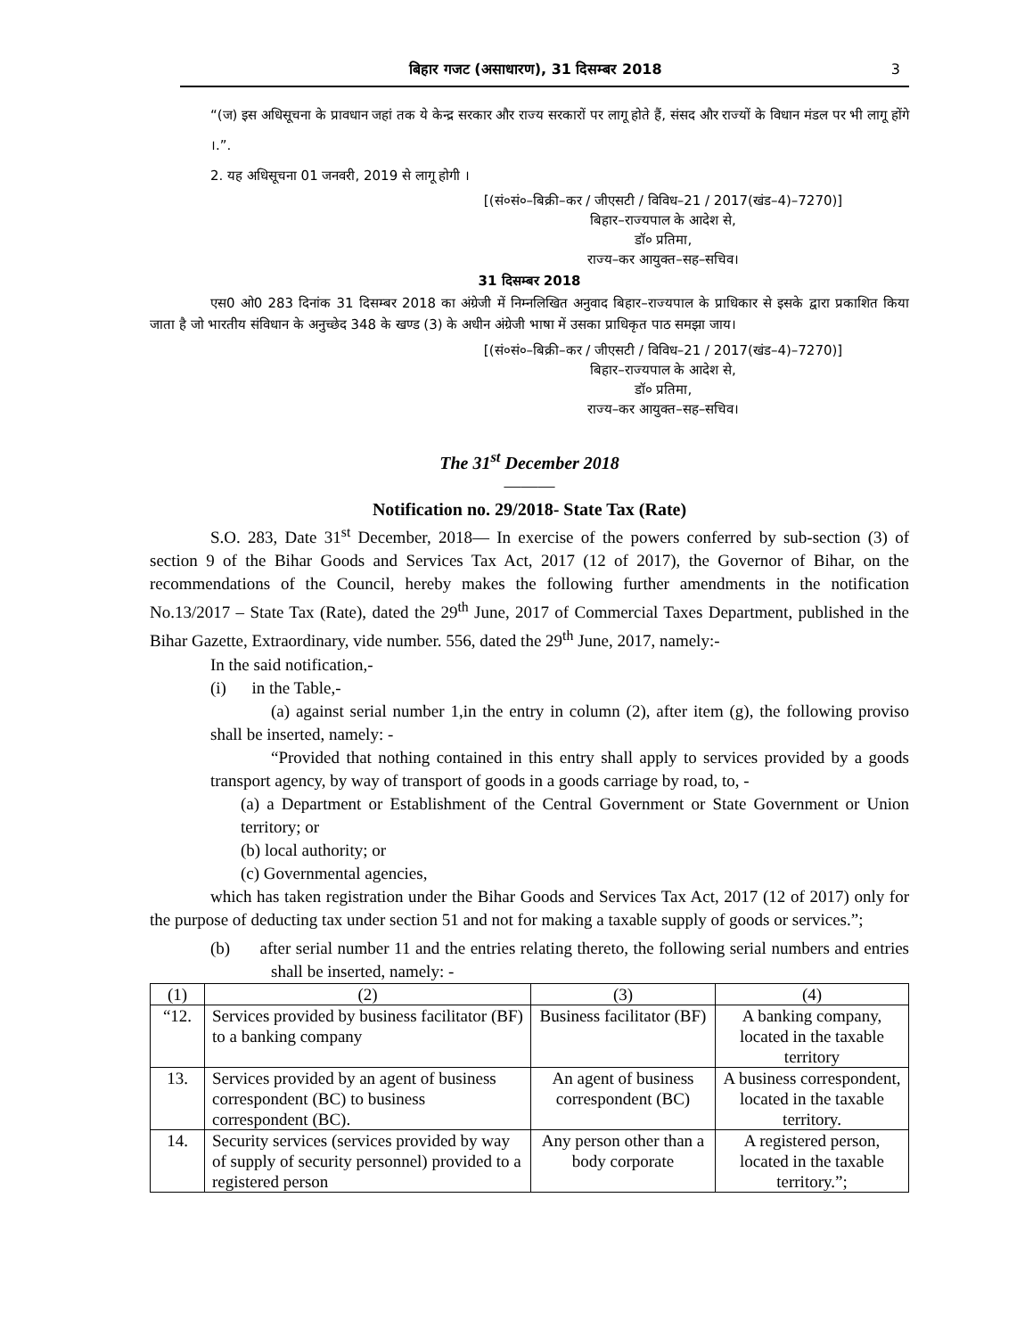बिहार गजट (असाधारण), 31 दिसम्बर 2018 3
“(ज) इस अधिसूचना के प्रावधान जहां तक ये केन्द्र सरकार और राज्य सरकारों पर लागू होते हैं, संसद और राज्यों के विधान मंडल पर भी लागू होंगे ।.”.
2. यह अधिसूचना 01 जनवरी, 2019 से लागू होगी ।
[(सं०सं०–बिक्री–कर / जीएसटी / विविध–21 / 2017(खंड–4)–7270)]
बिहार–राज्यपाल के आदेश से,
डॉ० प्रतिमा,
राज्य–कर आयुक्त–सह–सचिव।
31 दिसम्बर 2018
एस0 ओ0 283 दिनांक 31 दिसम्बर 2018 का अंग्रेजी में निम्नलिखित अनुवाद बिहार–राज्यपाल के प्राधिकार से इसके द्वारा प्रकाशित किया जाता है जो भारतीय संविधान के अनुच्छेद 348 के खण्ड (3) के अधीन अंग्रेजी भाषा में उसका प्राधिकृत पाठ समझा जाय।
[(सं०सं०–बिक्री–कर / जीएसटी / विविध–21 / 2017(खंड–4)–7270)]
बिहार–राज्यपाल के आदेश से,
डॉ० प्रतिमा,
राज्य–कर आयुक्त–सह–सचिव।
The 31<sup>st</sup> December 2018
———
Notification no. 29/2018- State Tax (Rate)
S.O. 283, Date 31<sup>st</sup> December, 2018— In exercise of the powers conferred by sub-section (3) of section 9 of the Bihar Goods and Services Tax Act, 2017 (12 of 2017), the Governor of Bihar, on the recommendations of the Council, hereby makes the following further amendments in the notification No.13/2017 – State Tax (Rate), dated the 29<sup>th</sup> June, 2017 of Commercial Taxes Department, published in the Bihar Gazette, Extraordinary, vide number. 556, dated the 29<sup>th</sup> June, 2017, namely:-
In the said notification,-
(i) in the Table,-
(a) against serial number 1,in the entry in column (2), after item (g), the following proviso shall be inserted, namely: -
“Provided that nothing contained in this entry shall apply to services provided by a goods transport agency, by way of transport of goods in a goods carriage by road, to, -
(a) a Department or Establishment of the Central Government or State Government or Union territory; or
(b) local authority; or
(c) Governmental agencies,
which has taken registration under the Bihar Goods and Services Tax Act, 2017 (12 of 2017) only for the purpose of deducting tax under section 51 and not for making a taxable supply of goods or services.”;
(b) after serial number 11 and the entries relating thereto, the following serial numbers and entries shall be inserted, namely: -
| (1) | (2) | (3) | (4) |
| “12. | Services provided by business facilitator (BF) to a banking company | Business facilitator (BF) | A banking company, located in the taxable territory |
| 13. | Services provided by an agent of business correspondent (BC) to business correspondent (BC). | An agent of business correspondent (BC) | A business correspondent, located in the taxable territory. |
| 14. | Security services (services provided by way of supply of security personnel) provided to a registered person | Any person other than a body corporate | A registered person, located in the taxable territory.”; |